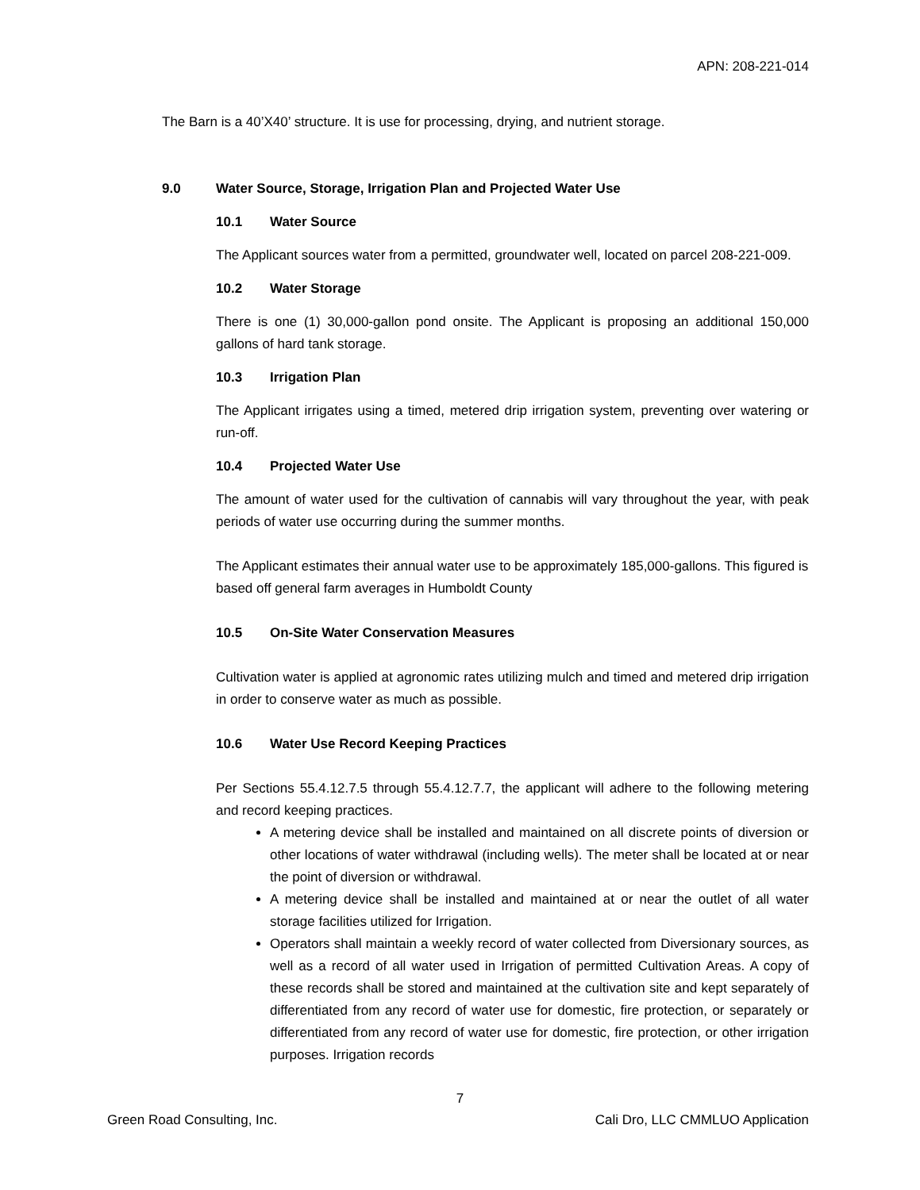APN: 208-221-014
The Barn is a 40’X40’ structure. It is use for processing, drying, and nutrient storage.
9.0 Water Source, Storage, Irrigation Plan and Projected Water Use
10.1 Water Source
The Applicant sources water from a permitted, groundwater well, located on parcel 208-221-009.
10.2 Water Storage
There is one (1) 30,000-gallon pond onsite. The Applicant is proposing an additional 150,000 gallons of hard tank storage.
10.3 Irrigation Plan
The Applicant irrigates using a timed, metered drip irrigation system, preventing over watering or run-off.
10.4 Projected Water Use
The amount of water used for the cultivation of cannabis will vary throughout the year, with peak periods of water use occurring during the summer months.
The Applicant estimates their annual water use to be approximately 185,000-gallons. This figured is based off general farm averages in Humboldt County
10.5 On-Site Water Conservation Measures
Cultivation water is applied at agronomic rates utilizing mulch and timed and metered drip irrigation in order to conserve water as much as possible.
10.6 Water Use Record Keeping Practices
Per Sections 55.4.12.7.5 through 55.4.12.7.7, the applicant will adhere to the following metering and record keeping practices.
A metering device shall be installed and maintained on all discrete points of diversion or other locations of water withdrawal (including wells). The meter shall be located at or near the point of diversion or withdrawal.
A metering device shall be installed and maintained at or near the outlet of all water storage facilities utilized for Irrigation.
Operators shall maintain a weekly record of water collected from Diversionary sources, as well as a record of all water used in Irrigation of permitted Cultivation Areas. A copy of these records shall be stored and maintained at the cultivation site and kept separately of differentiated from any record of water use for domestic, fire protection, or separately or differentiated from any record of water use for domestic, fire protection, or other irrigation purposes. Irrigation records
7
Green Road Consulting, Inc.
Cali Dro, LLC CMMLUO Application